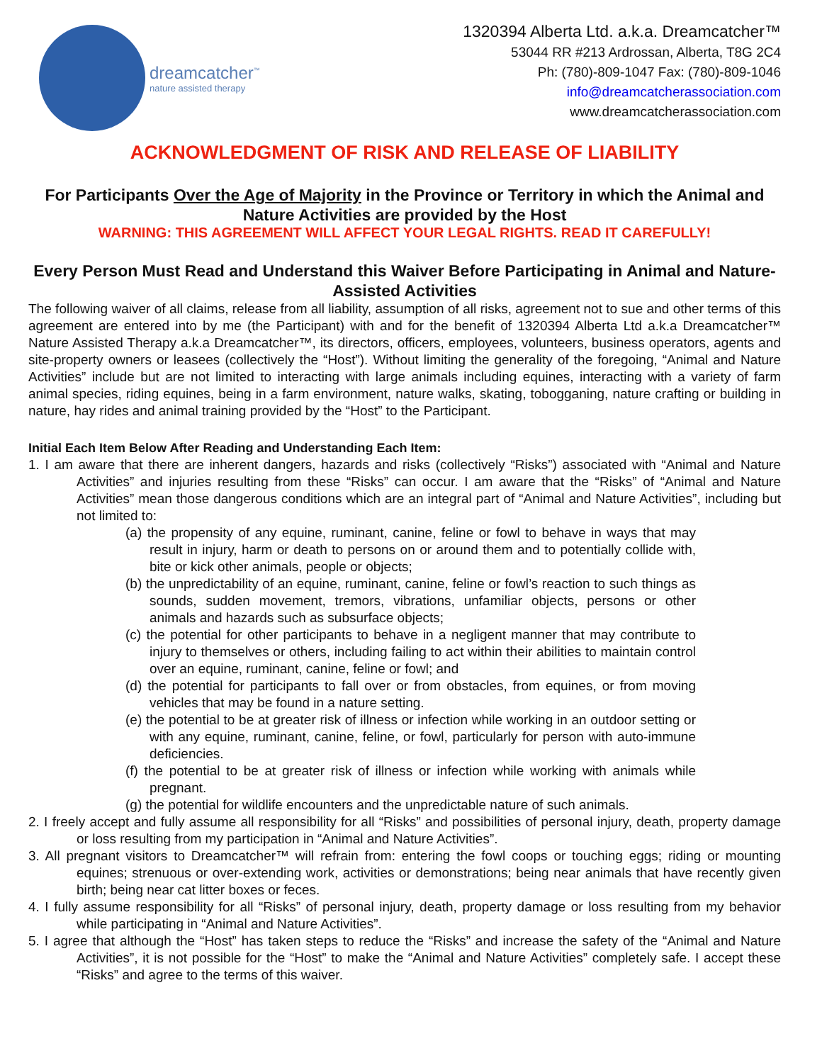dreamcatcher<sup>™</sup>
nature assisted therapy
1320394 Alberta Ltd. a.k.a. Dreamcatcher™
53044 RR #213 Ardrossan, Alberta, T8G 2C4
Ph: (780)-809-1047 Fax: (780)-809-1046
info@dreamcatcherassociation.com
www.dreamcatcherassociation.com
ACKNOWLEDGMENT OF RISK AND RELEASE OF LIABILITY
For Participants Over the Age of Majority in the Province or Territory in which the Animal and Nature Activities are provided by the Host
WARNING: THIS AGREEMENT WILL AFFECT YOUR LEGAL RIGHTS. READ IT CAREFULLY!
Every Person Must Read and Understand this Waiver Before Participating in Animal and Nature-Assisted Activities
The following waiver of all claims, release from all liability, assumption of all risks, agreement not to sue and other terms of this agreement are entered into by me (the Participant) with and for the benefit of 1320394 Alberta Ltd a.k.a Dreamcatcher™ Nature Assisted Therapy a.k.a Dreamcatcher™, its directors, officers, employees, volunteers, business operators, agents and site-property owners or leasees (collectively the “Host”). Without limiting the generality of the foregoing, “Animal and Nature Activities” include but are not limited to interacting with large animals including equines, interacting with a variety of farm animal species, riding equines, being in a farm environment, nature walks, skating, tobogganing, nature crafting or building in nature, hay rides and animal training provided by the “Host” to the Participant.
Initial Each Item Below After Reading and Understanding Each Item:
1. I am aware that there are inherent dangers, hazards and risks (collectively “Risks”) associated with “Animal and Nature Activities” and injuries resulting from these “Risks” can occur. I am aware that the “Risks” of “Animal and Nature Activities” mean those dangerous conditions which are an integral part of “Animal and Nature Activities”, including but not limited to:
(a) the propensity of any equine, ruminant, canine, feline or fowl to behave in ways that may result in injury, harm or death to persons on or around them and to potentially collide with, bite or kick other animals, people or objects;
(b) the unpredictability of an equine, ruminant, canine, feline or fowl’s reaction to such things as sounds, sudden movement, tremors, vibrations, unfamiliar objects, persons or other animals and hazards such as subsurface objects;
(c) the potential for other participants to behave in a negligent manner that may contribute to injury to themselves or others, including failing to act within their abilities to maintain control over an equine, ruminant, canine, feline or fowl; and
(d) the potential for participants to fall over or from obstacles, from equines, or from moving vehicles that may be found in a nature setting.
(e) the potential to be at greater risk of illness or infection while working in an outdoor setting or with any equine, ruminant, canine, feline, or fowl, particularly for person with auto-immune deficiencies.
(f) the potential to be at greater risk of illness or infection while working with animals while pregnant.
(g) the potential for wildlife encounters and the unpredictable nature of such animals.
2. I freely accept and fully assume all responsibility for all “Risks” and possibilities of personal injury, death, property damage or loss resulting from my participation in “Animal and Nature Activities”.
3. All pregnant visitors to Dreamcatcher™ will refrain from: entering the fowl coops or touching eggs; riding or mounting equines; strenuous or over-extending work, activities or demonstrations; being near animals that have recently given birth; being near cat litter boxes or feces.
4. I fully assume responsibility for all “Risks” of personal injury, death, property damage or loss resulting from my behavior while participating in “Animal and Nature Activities”.
5. I agree that although the “Host” has taken steps to reduce the “Risks” and increase the safety of the “Animal and Nature Activities”, it is not possible for the “Host” to make the “Animal and Nature Activities” completely safe. I accept these “Risks” and agree to the terms of this waiver.